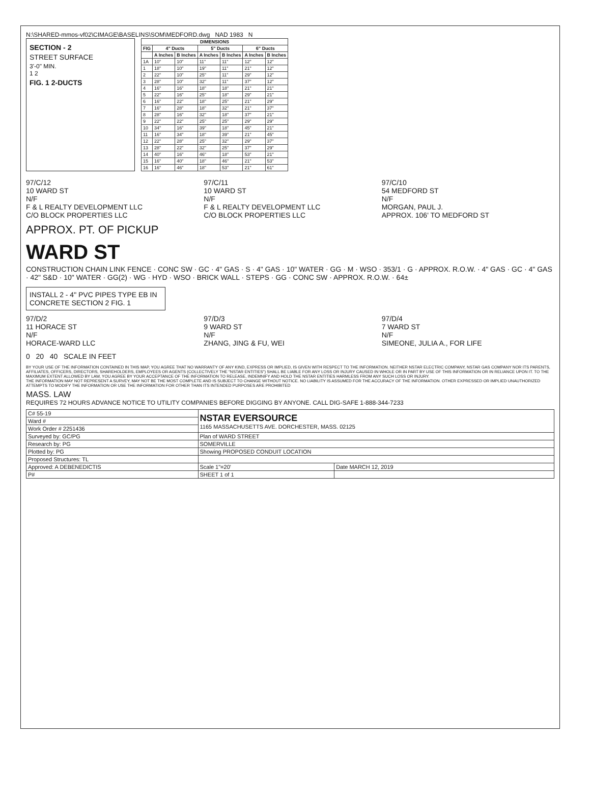N:\SHARED-mmos-vf02\CIMAGE\BASELINS\SOM\MEDFORD.dwg NAD 1983 N
SECTION - 2
STREET SURFACE
3'-0" MIN.
1 2
FIG. 1 2-DUCTS
| DIMENSIONS | | | | | | |
| --- | --- | --- | --- | --- | --- | --- |
| FIG | 4" Ducts | | 5" Ducts | | 6" Ducts | |
| | A Inches | B Inches | A Inches | B Inches | A Inches | B Inches |
| 1A | 10" | 10" | 11" | 11" | 12" | 12" |
| 1 | 18" | 10" | 19" | 11" | 21" | 12" |
| 2 | 22" | 10" | 25" | 11" | 29" | 12" |
| 3 | 28" | 10" | 32" | 11" | 37" | 12" |
| 4 | 16" | 16" | 18" | 18" | 21" | 21" |
| 5 | 22" | 16" | 25" | 18" | 29" | 21" |
| 6 | 16" | 22" | 18" | 25" | 21" | 29" |
| 7 | 16" | 28" | 18" | 32" | 21" | 37" |
| 8 | 28" | 16" | 32" | 18" | 37" | 21" |
| 9 | 22" | 22" | 25" | 25" | 29" | 29" |
| 10 | 34" | 16" | 39" | 18" | 45" | 21" |
| 11 | 16" | 34" | 18" | 39" | 21" | 45" |
| 12 | 22" | 28" | 25" | 32" | 29" | 37" |
| 13 | 28" | 22" | 32" | 25" | 37" | 29" |
| 14 | 40" | 16" | 46" | 18" | 53" | 21" |
| 15 | 16" | 40" | 18" | 46" | 21" | 53" |
| 16 | 16" | 46" | 18" | 53" | 21" | 61" |
97/C/12
10 WARD ST
N/F
F & L REALTY DEVELOPMENT LLC
C/O BLOCK PROPERTIES LLC
97/C/11
10 WARD ST
N/F
F & L REALTY DEVELOPMENT LLC
C/O BLOCK PROPERTIES LLC
97/C/10
54 MEDFORD ST
N/F
MORGAN, PAUL J.
APPROX. 106' TO MEDFORD ST
APPROX. PT. OF PICKUP
WARD ST
CONSTRUCTION CHAIN LINK FENCE · CONC SW · GC · 4" GAS · S · 4" GAS · 10" WATER · GG · M · WSO · 353/1 · G · APPROX. R.O.W. · 4" GAS · GC · 4" GAS · 42" S&D · 10" WATER · GG(2) · WG · HYD · WSO · BRICK WALL · STEPS · GG · CONC SW · APPROX. R.O.W. · 64±
INSTALL 2 - 4" PVC PIPES TYPE EB IN CONCRETE SECTION 2 FIG. 1
97/D/2
11 HORACE ST
N/F
HORACE-WARD LLC
97/D/3
9 WARD ST
N/F
ZHANG, JING & FU, WEI
97/D/4
7 WARD ST
N/F
SIMEONE, JULIA A., FOR LIFE
0 20 40 SCALE IN FEET
BY YOUR USE OF THE INFORMATION CONTAINED IN THIS MAP, YOU AGREE THAT NO WARRANTY OF ANY KIND, EXPRESS OR IMPLIED, IS GIVEN WITH RESPECT TO THE INFORMATION. NEITHER NSTAR ELECTRIC COMPANY, NSTAR GAS COMPANY NOR ITS PARENTS, AFFILIATES, OFFICERS, DIRECTORS, SHAREHOLDERS, EMPLOYEES OR AGENTS (COLLECTIVELY THE "NSTAR ENTITIES") SHALL BE LIABLE FOR ANY LOSS OR INJURY CAUSED IN WHOLE OR IN PART BY USE OF THIS INFORMATION OR IN RELIANCE UPON IT. TO THE MAXIMUM EXTENT ALLOWED BY LAW, YOU AGREE BY YOUR ACCEPTANCE OF THE INFORMATION TO RELEASE, INDEMNIFY AND HOLD THE NSTAR ENTITIES HARMLESS FROM ANY SUCH LOSS OR INJURY.
THE INFORMATION MAY NOT REPRESENT A SURVEY, MAY NOT BE THE MOST COMPLETE AND IS SUBJECT TO CHANGE WITHOUT NOTICE. NO LIABILITY IS ASSUMED FOR THE ACCURACY OF THE INFORMATION. OTHER EXPRESSED OR IMPLIED UNAUTHORIZED ATTEMPTS TO MODIFY THE INFORMATION OR USE THE INFORMATION FOR OTHER THAN ITS INTENDED PURPOSES ARE PROHIBITED
MASS. LAW
REQUIRES 72 HOURS ADVANCE NOTICE TO UTILITY COMPANIES BEFORE DIGGING BY ANYONE. CALL DIG-SAFE 1-888-344-7233
| C# 55-19 | NSTAR EVERSOURCE 1165 MASSACHUSETTS AVE. DORCHESTER, MASS. 02125 | |
| Ward # | | |
| Work Order # 2251436 | | |
| Surveyed by: GC/PG | Plan of WARD STREET | |
| Research by: PG | SOMERVILLE | |
| Plotted by: PG | Showing PROPOSED CONDUIT LOCATION | |
| Proposed Structures: TL | | |
| Approved: A DEBENEDICTIS | Scale 1"=20' | Date MARCH 12, 2019 |
| P# | SHEET 1 of 1 | |